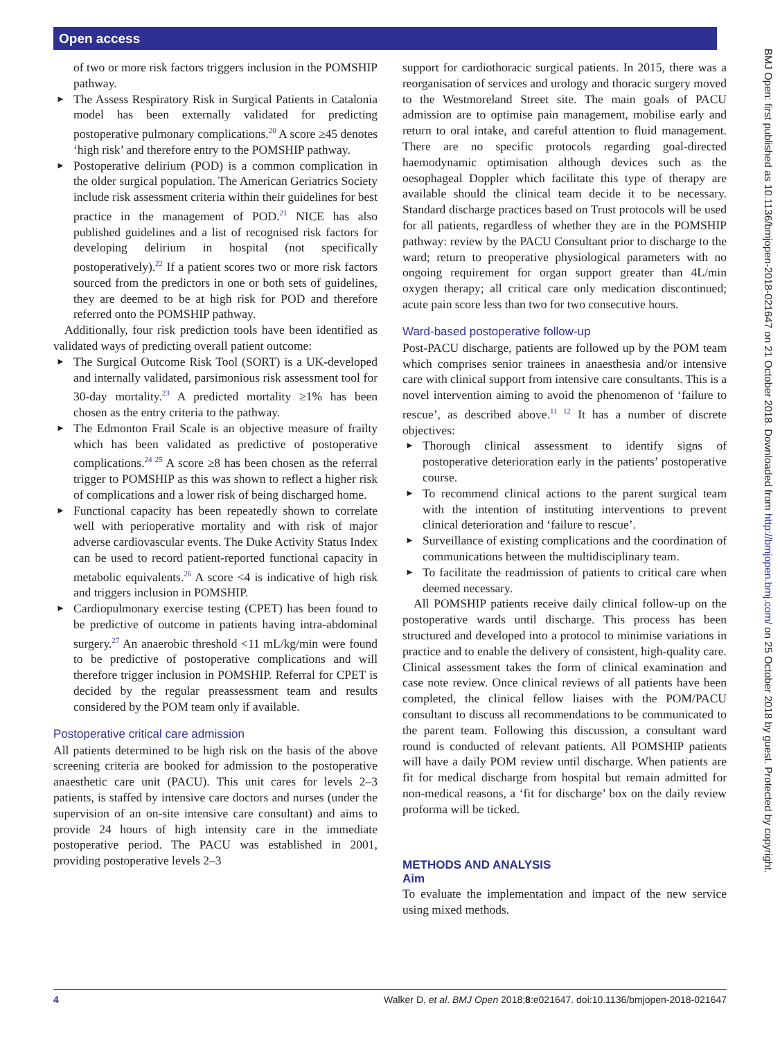Open access
BMJ Open: first published as 10.1136/bmjopen-2018-021647 on 21 October 2018. Downloaded from http://bmjopen.bmj.com/ on 25 October 2018 by guest. Protected by copyright.
of two or more risk factors triggers inclusion in the POMSHIP pathway.
► The Assess Respiratory Risk in Surgical Patients in Catalonia model has been externally validated for predicting postoperative pulmonary complications.<sup>20</sup> A score ≥45 denotes ‘high risk’ and therefore entry to the POMSHIP pathway.
► Postoperative delirium (POD) is a common complication in the older surgical population. The American Geriatrics Society include risk assessment criteria within their guidelines for best practice in the management of POD.<sup>21</sup> NICE has also published guidelines and a list of recognised risk factors for developing delirium in hospital (not specifically postoperatively).<sup>22</sup> If a patient scores two or more risk factors sourced from the predictors in one or both sets of guidelines, they are deemed to be at high risk for POD and therefore referred onto the POMSHIP pathway.
Additionally, four risk prediction tools have been identified as validated ways of predicting overall patient outcome:
► The Surgical Outcome Risk Tool (SORT) is a UK-developed and internally validated, parsimonious risk assessment tool for 30-day mortality.<sup>23</sup> A predicted mortality ≥1% has been chosen as the entry criteria to the pathway.
► The Edmonton Frail Scale is an objective measure of frailty which has been validated as predictive of postoperative complications.<sup>24 25</sup> A score ≥8 has been chosen as the referral trigger to POMSHIP as this was shown to reflect a higher risk of complications and a lower risk of being discharged home.
► Functional capacity has been repeatedly shown to correlate well with perioperative mortality and with risk of major adverse cardiovascular events. The Duke Activity Status Index can be used to record patient-reported functional capacity in metabolic equivalents.<sup>26</sup> A score <4 is indicative of high risk and triggers inclusion in POMSHIP.
► Cardiopulmonary exercise testing (CPET) has been found to be predictive of outcome in patients having intra-abdominal surgery.<sup>27</sup> An anaerobic threshold <11 mL/kg/min were found to be predictive of postoperative complications and will therefore trigger inclusion in POMSHIP. Referral for CPET is decided by the regular preassessment team and results considered by the POM team only if available.
Postoperative critical care admission
All patients determined to be high risk on the basis of the above screening criteria are booked for admission to the postoperative anaesthetic care unit (PACU). This unit cares for levels 2–3 patients, is staffed by intensive care doctors and nurses (under the supervision of an on-site intensive care consultant) and aims to provide 24 hours of high intensity care in the immediate postoperative period. The PACU was established in 2001, providing postoperative levels 2–3
support for cardiothoracic surgical patients. In 2015, there was a reorganisation of services and urology and thoracic surgery moved to the Westmoreland Street site. The main goals of PACU admission are to optimise pain management, mobilise early and return to oral intake, and careful attention to fluid management. There are no specific protocols regarding goal-directed haemodynamic optimisation although devices such as the oesophageal Doppler which facilitate this type of therapy are available should the clinical team decide it to be necessary. Standard discharge practices based on Trust protocols will be used for all patients, regardless of whether they are in the POMSHIP pathway: review by the PACU Consultant prior to discharge to the ward; return to preoperative physiological parameters with no ongoing requirement for organ support greater than 4L/min oxygen therapy; all critical care only medication discontinued; acute pain score less than two for two consecutive hours.
Ward-based postoperative follow-up
Post-PACU discharge, patients are followed up by the POM team which comprises senior trainees in anaesthesia and/or intensive care with clinical support from intensive care consultants. This is a novel intervention aiming to avoid the phenomenon of ‘failure to rescue’, as described above.<sup>11 12</sup> It has a number of discrete objectives:
► Thorough clinical assessment to identify signs of postoperative deterioration early in the patients’ postoperative course.
► To recommend clinical actions to the parent surgical team with the intention of instituting interventions to prevent clinical deterioration and ‘failure to rescue’.
► Surveillance of existing complications and the coordination of communications between the multidisciplinary team.
► To facilitate the readmission of patients to critical care when deemed necessary.
All POMSHIP patients receive daily clinical follow-up on the postoperative wards until discharge. This process has been structured and developed into a protocol to minimise variations in practice and to enable the delivery of consistent, high-quality care. Clinical assessment takes the form of clinical examination and case note review. Once clinical reviews of all patients have been completed, the clinical fellow liaises with the POM/PACU consultant to discuss all recommendations to be communicated to the parent team. Following this discussion, a consultant ward round is conducted of relevant patients. All POMSHIP patients will have a daily POM review until discharge. When patients are fit for medical discharge from hospital but remain admitted for non-medical reasons, a ‘fit for discharge’ box on the daily review proforma will be ticked.
METHODS AND ANALYSIS
Aim
To evaluate the implementation and impact of the new service using mixed methods.
4 Walker D, et al. BMJ Open 2018;8:e021647. doi:10.1136/bmjopen-2018-021647